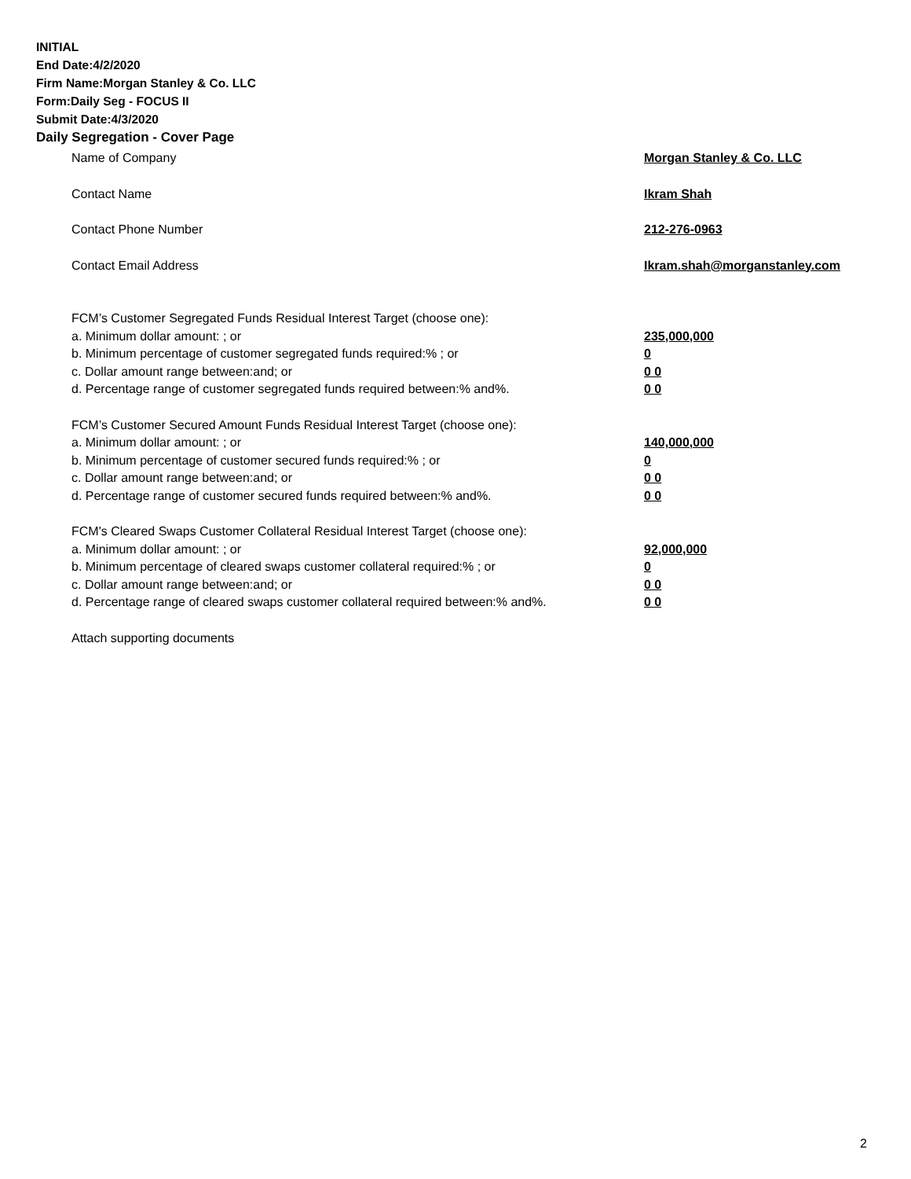INITIAL
End Date:4/2/2020
Firm Name:Morgan Stanley & Co. LLC
Form:Daily Seg - FOCUS II
Submit Date:4/3/2020
Daily Segregation - Cover Page
Name of Company Morgan Stanley & Co. LLC
Contact Name Ikram Shah
Contact Phone Number 212-276-0963
Contact Email Address Ikram.shah@morganstanley.com
FCM’s Customer Segregated Funds Residual Interest Target (choose one):
a. Minimum dollar amount: ; or 235,000,000
b. Minimum percentage of customer segregated funds required:% ; or 0
c. Dollar amount range between:and; or 0 0
d. Percentage range of customer segregated funds required between:% and%. 0 0
FCM’s Customer Secured Amount Funds Residual Interest Target (choose one):
a. Minimum dollar amount: ; or 140,000,000
b. Minimum percentage of customer secured funds required:% ; or 0
c. Dollar amount range between:and; or 0 0
d. Percentage range of customer secured funds required between:% and%. 0 0
FCM's Cleared Swaps Customer Collateral Residual Interest Target (choose one):
a. Minimum dollar amount: ; or 92,000,000
b. Minimum percentage of cleared swaps customer collateral required:% ; or 0
c. Dollar amount range between:and; or 0 0
d. Percentage range of cleared swaps customer collateral required between:% and%.
0 0
Attach supporting documents
2